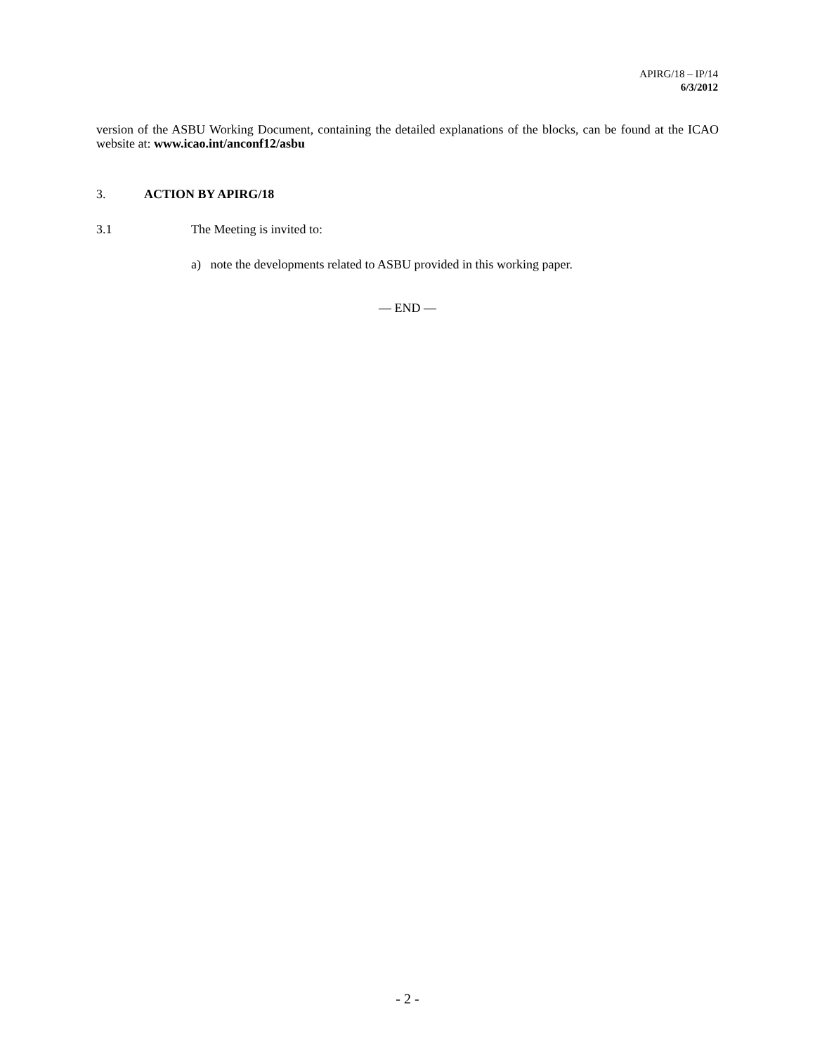APIRG/18 – IP/14
6/3/2012
version of the ASBU Working Document, containing the detailed explanations of the blocks, can be found at the ICAO website at: www.icao.int/anconf12/asbu
3. ACTION BY APIRG/18
3.1 The Meeting is invited to:
a) note the developments related to ASBU provided in this working paper.
— END —
- 2 -